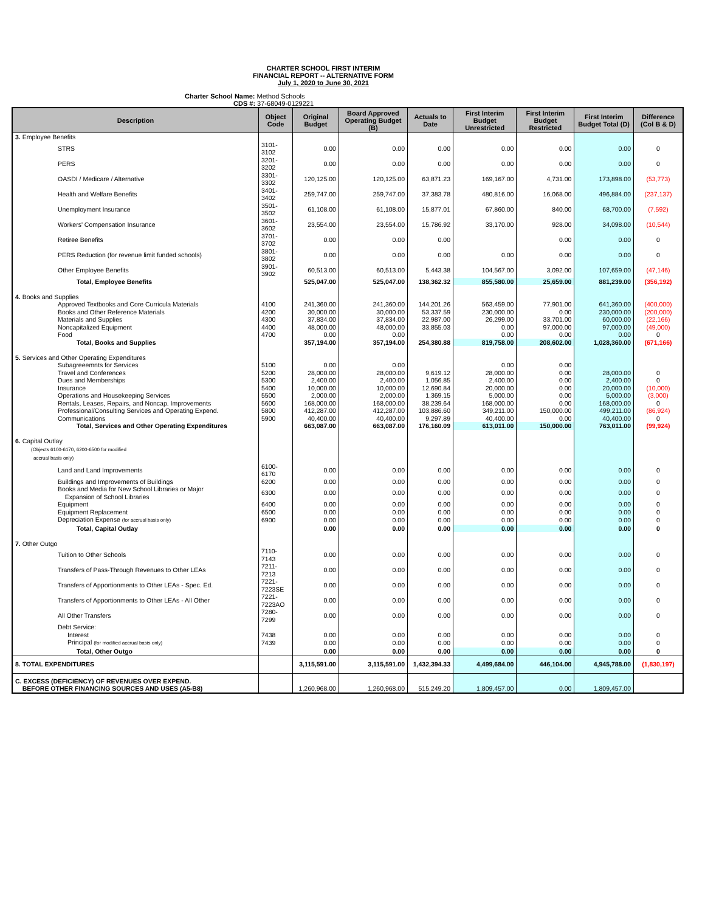CHARTER SCHOOL FIRST INTERIM
FINANCIAL REPORT -- ALTERNATIVE FORM
July 1, 2020 to June 30, 2021
Charter School Name: Method Schools
CDS #: 37-68049-0129221
| Description | Object Code | Original Budget | Board Approved Operating Budget (B) | Actuals to Date | First Interim Budget Unrestricted | First Interim Budget Restricted | First Interim Budget Total (D) | Difference (Col B & D) |
| --- | --- | --- | --- | --- | --- | --- | --- | --- |
| 3. Employee Benefits | | | | | | | | |
| STRS | 3101-3102 | 0.00 | 0.00 | 0.00 | 0.00 | 0.00 | 0.00 | 0 |
| PERS | 3201-3202 | 0.00 | 0.00 | 0.00 | 0.00 | 0.00 | 0.00 | 0 |
| OASDI / Medicare / Alternative | 3301-3302 | 120,125.00 | 120,125.00 | 63,871.23 | 169,167.00 | 4,731.00 | 173,898.00 | (53,773) |
| Health and Welfare Benefits | 3401-3402 | 259,747.00 | 259,747.00 | 37,383.78 | 480,816.00 | 16,068.00 | 496,884.00 | (237,137) |
| Unemployment Insurance | 3501-3502 | 61,108.00 | 61,108.00 | 15,877.01 | 67,860.00 | 840.00 | 68,700.00 | (7,592) |
| Workers' Compensation Insurance | 3601-3602 | 23,554.00 | 23,554.00 | 15,786.92 | 33,170.00 | 928.00 | 34,098.00 | (10,544) |
| Retiree Benefits | 3701-3702 | 0.00 | 0.00 | 0.00 | | 0.00 | 0.00 | 0 |
| PERS Reduction (for revenue limit funded schools) | 3801-3802 | 0.00 | 0.00 | 0.00 | 0.00 | 0.00 | 0.00 | 0 |
| Other Employee Benefits | 3901-3902 | 60,513.00 | 60,513.00 | 5,443.38 | 104,567.00 | 3,092.00 | 107,659.00 | (47,146) |
| Total, Employee Benefits | | 525,047.00 | 525,047.00 | 138,362.32 | 855,580.00 | 25,659.00 | 881,239.00 | (356,192) |
| 4. Books and Supplies | | | | | | | | |
| Approved Textbooks and Core Curricula Materials | 4100 | 241,360.00 | 241,360.00 | 144,201.26 | 563,459.00 | 77,901.00 | 641,360.00 | (400,000) |
| Books and Other Reference Materials | 4200 | 30,000.00 | 30,000.00 | 53,337.59 | 230,000.00 | 0.00 | 230,000.00 | (200,000) |
| Materials and Supplies | 4300 | 37,834.00 | 37,834.00 | 22,987.00 | 26,299.00 | 33,701.00 | 60,000.00 | (22,166) |
| Noncapitalized Equipment | 4400 | 48,000.00 | 48,000.00 | 33,855.03 | 0.00 | 97,000.00 | 97,000.00 | (49,000) |
| Food | 4700 | 0.00 | 0.00 | | 0.00 | 0.00 | 0.00 | 0 |
| Total, Books and Supplies | | 357,194.00 | 357,194.00 | 254,380.88 | 819,758.00 | 208,602.00 | 1,028,360.00 | (671,166) |
| 5. Services and Other Operating Expenditures | | | | | | | | |
| Subagreeemnts for Services | 5100 | 0.00 | 0.00 | | 0.00 | 0.00 | | |
| Travel and Conferences | 5200 | 28,000.00 | 28,000.00 | 9,619.12 | 28,000.00 | 0.00 | 28,000.00 | 0 |
| Dues and Memberships | 5300 | 2,400.00 | 2,400.00 | 1,056.85 | 2,400.00 | 0.00 | 2,400.00 | 0 |
| Insurance | 5400 | 10,000.00 | 10,000.00 | 12,690.84 | 20,000.00 | 0.00 | 20,000.00 | (10,000) |
| Operations and Housekeeping Services | 5500 | 2,000.00 | 2,000.00 | 1,369.15 | 5,000.00 | 0.00 | 5,000.00 | (3,000) |
| Rentals, Leases, Repairs, and Noncap. Improvements | 5600 | 168,000.00 | 168,000.00 | 38,239.64 | 168,000.00 | 0.00 | 168,000.00 | 0 |
| Professional/Consulting Services and Operating Expend. | 5800 | 412,287.00 | 412,287.00 | 103,886.60 | 349,211.00 | 150,000.00 | 499,211.00 | (86,924) |
| Communications | 5900 | 40,400.00 | 40,400.00 | 9,297.89 | 40,400.00 | 0.00 | 40,400.00 | 0 |
| Total, Services and Other Operating Expenditures | | 663,087.00 | 663,087.00 | 176,160.09 | 613,011.00 | 150,000.00 | 763,011.00 | (99,924) |
| 6. Capital Outlay (Objects 6100-6170, 6200-6500 for modified accrual basis only) | | | | | | | | |
| Land and Land Improvements | 6100-6170 | 0.00 | 0.00 | 0.00 | 0.00 | 0.00 | 0.00 | 0 |
| Buildings and Improvements of Buildings | 6200 | 0.00 | 0.00 | 0.00 | 0.00 | 0.00 | 0.00 | 0 |
| Books and Media for New School Libraries or Major Expansion of School Libraries | 6300 | 0.00 | 0.00 | 0.00 | 0.00 | 0.00 | 0.00 | 0 |
| Equipment | 6400 | 0.00 | 0.00 | 0.00 | 0.00 | 0.00 | 0.00 | 0 |
| Equipment Replacement | 6500 | 0.00 | 0.00 | 0.00 | 0.00 | 0.00 | 0.00 | 0 |
| Depreciation Expense (for accrual basis only) | 6900 | 0.00 | 0.00 | 0.00 | 0.00 | 0.00 | 0.00 | 0 |
| Total, Capital Outlay | | 0.00 | 0.00 | 0.00 | 0.00 | 0.00 | 0.00 | 0 |
| 7. Other Outgo | | | | | | | | |
| Tuition to Other Schools | 7110-7143 | 0.00 | 0.00 | 0.00 | 0.00 | 0.00 | 0.00 | 0 |
| Transfers of Pass-Through Revenues to Other LEAs | 7211-7213 | 0.00 | 0.00 | 0.00 | 0.00 | 0.00 | 0.00 | 0 |
| Transfers of Apportionments to Other LEAs - Spec. Ed. | 7221-7223SE | 0.00 | 0.00 | 0.00 | 0.00 | 0.00 | 0.00 | 0 |
| Transfers of Apportionments to Other LEAs - All Other | 7221-7223AO | 0.00 | 0.00 | 0.00 | 0.00 | 0.00 | 0.00 | 0 |
| All Other Transfers | 7280-7299 | 0.00 | 0.00 | 0.00 | 0.00 | 0.00 | 0.00 | 0 |
| Debt Service: | | | | | | | | |
| Interest | 7438 | 0.00 | 0.00 | 0.00 | 0.00 | 0.00 | 0.00 | 0 |
| Principal (for modified accrual basis only) | 7439 | 0.00 | 0.00 | 0.00 | 0.00 | 0.00 | 0.00 | 0 |
| Total, Other Outgo | | 0.00 | 0.00 | 0.00 | 0.00 | 0.00 | 0.00 | 0 |
| 8. TOTAL EXPENDITURES | | 3,115,591.00 | 3,115,591.00 | 1,432,394.33 | 4,499,684.00 | 446,104.00 | 4,945,788.00 | (1,830,197) |
| C. EXCESS (DEFICIENCY) OF REVENUES OVER EXPEND. BEFORE OTHER FINANCING SOURCES AND USES (A5-B8) | | 1,260,968.00 | 1,260,968.00 | 515,249.20 | 1,809,457.00 | 0.00 | 1,809,457.00 | |